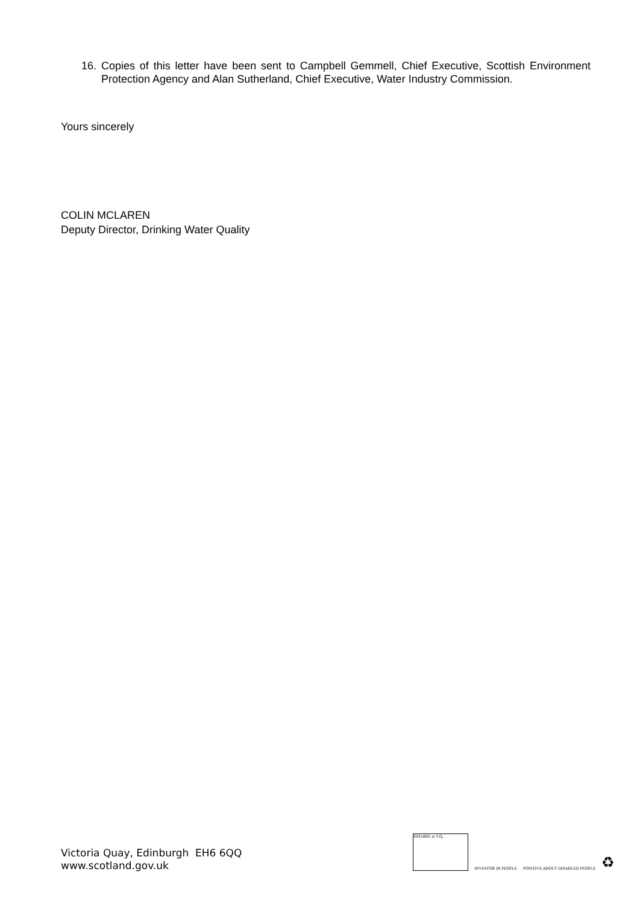16. Copies of this letter have been sent to Campbell Gemmell, Chief Executive, Scottish Environment Protection Agency and Alan Sutherland, Chief Executive, Water Industry Commission.
Yours sincerely
COLIN MCLAREN
Deputy Director, Drinking Water Quality
Victoria Quay, Edinburgh EH6 6QQ
www.scotland.gov.uk
ISO14001 at V.Q.
INVESTOR IN PEOPLE
POSITIVE ABOUT DISABLED PEOPLE
♻